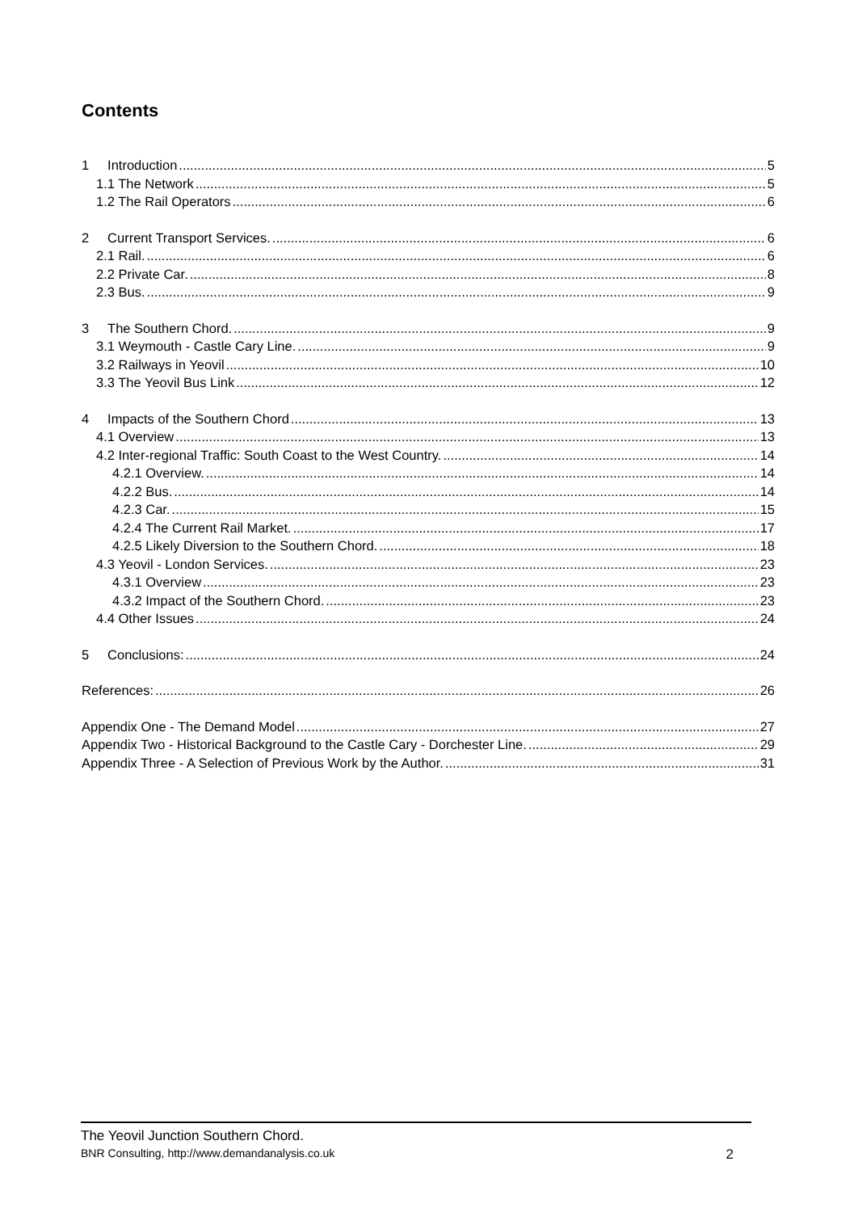Contents
1 Introduction 5
1.1 The Network 5
1.2 The Rail Operators 6
2 Current Transport Services. 6
2.1 Rail. 6
2.2 Private Car. 8
2.3 Bus. 9
3 The Southern Chord. 9
3.1 Weymouth - Castle Cary Line. 9
3.2 Railways in Yeovil 10
3.3 The Yeovil Bus Link 12
4 Impacts of the Southern Chord 13
4.1 Overview 13
4.2 Inter-regional Traffic: South Coast to the West Country. 14
4.2.1 Overview. 14
4.2.2 Bus. 14
4.2.3 Car. 15
4.2.4 The Current Rail Market. 17
4.2.5 Likely Diversion to the Southern Chord. 18
4.3 Yeovil - London Services. 23
4.3.1 Overview 23
4.3.2 Impact of the Southern Chord. 23
4.4 Other Issues 24
5 Conclusions: 24
References: 26
Appendix One - The Demand Model 27
Appendix Two - Historical Background to the Castle Cary - Dorchester Line. 29
Appendix Three - A Selection of Previous Work by the Author. 31
The Yeovil Junction Southern Chord.
BNR Consulting, http://www.demandanalysis.co.uk 2